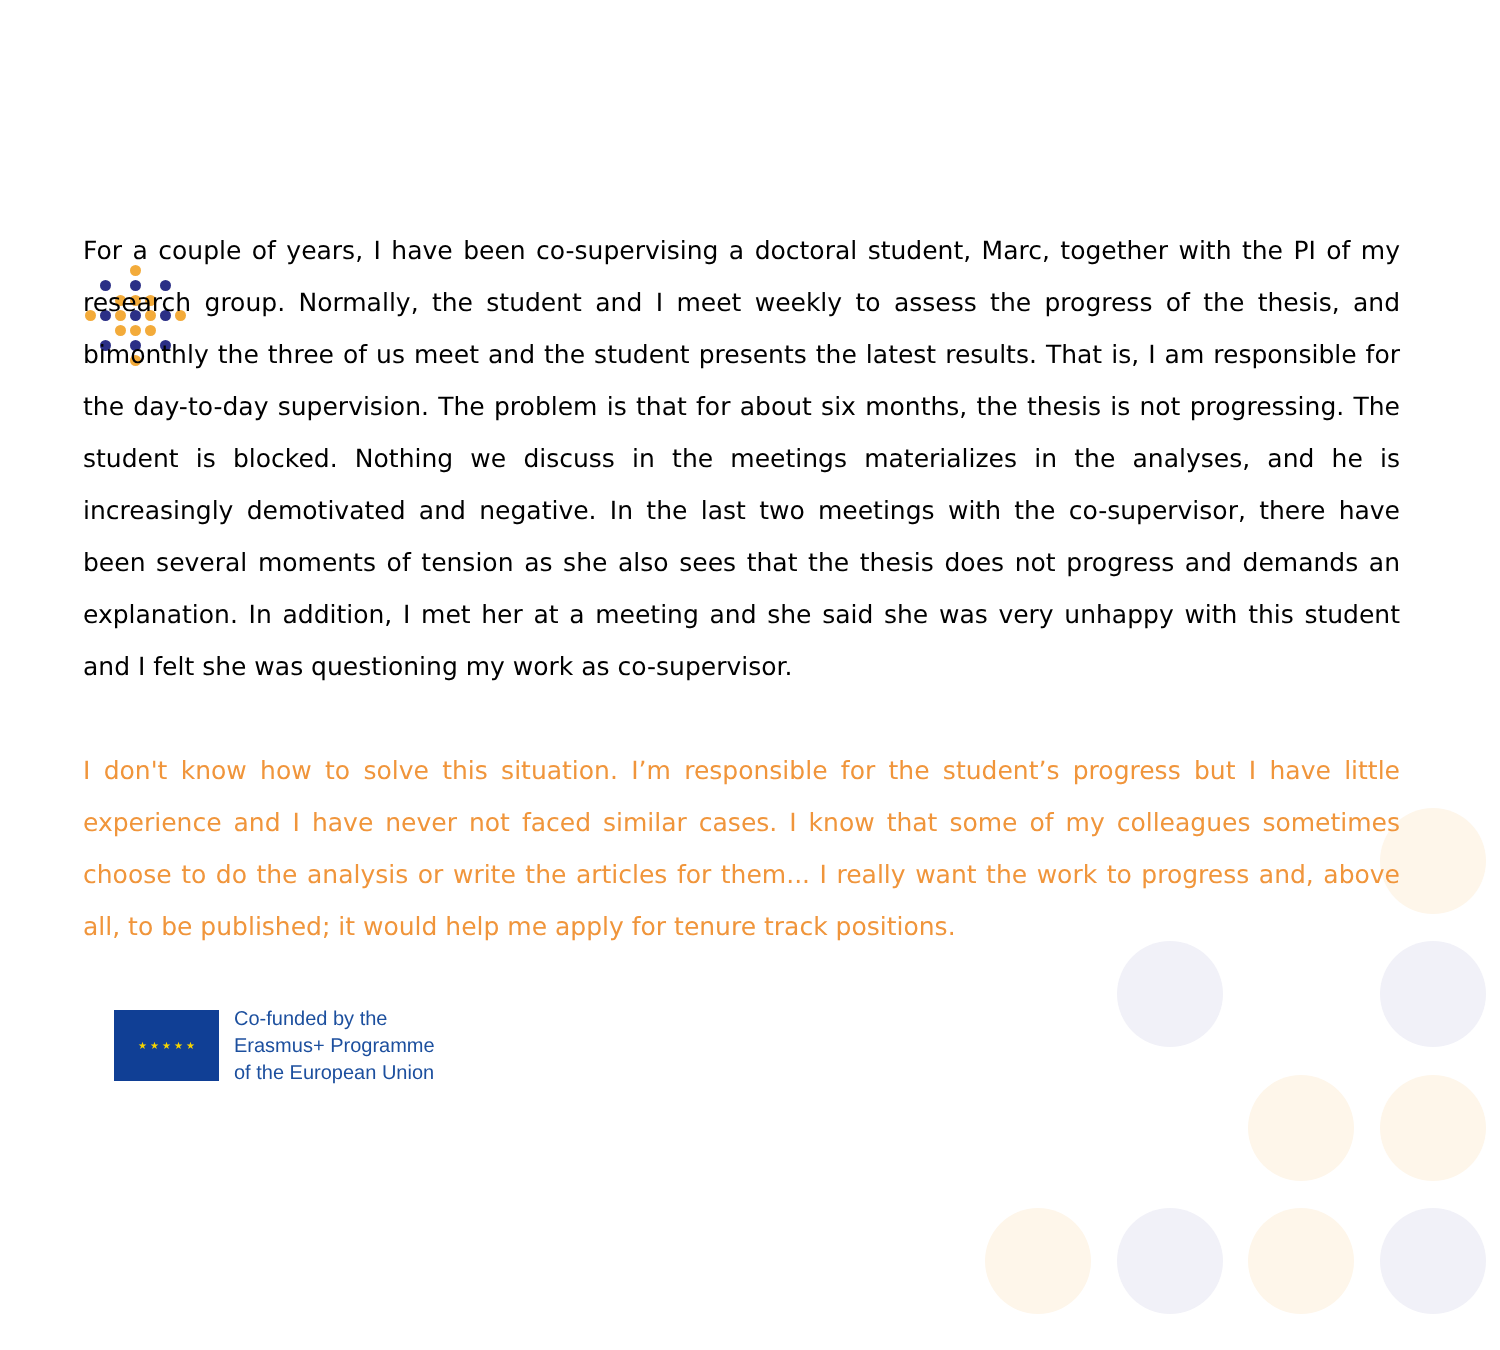For a couple of years, I have been co-supervising a doctoral student, Marc, together with the PI of my research group. Normally, the student and I meet weekly to assess the progress of the thesis, and bimonthly the three of us meet and the student presents the latest results. That is, I am responsible for the day-to-day supervision. The problem is that for about six months, the thesis is not progressing. The student is blocked. Nothing we discuss in the meetings materializes in the analyses, and he is increasingly demotivated and negative. In the last two meetings with the co-supervisor, there have been several moments of tension as she also sees that the thesis does not progress and demands an explanation. In addition, I met her at a meeting and she said she was very unhappy with this student and I felt she was questioning my work as co-supervisor.
I don't know how to solve this situation. I’m responsible for the student’s progress but I have little experience and I have never not faced similar cases. I know that some of my colleagues sometimes choose to do the analysis or write the articles for them... I really want the work to progress and, above all, to be published; it would help me apply for tenure track positions.
★ ★ ★ ★ ★
Co-funded by the
Erasmus+ Programme
of the European Union